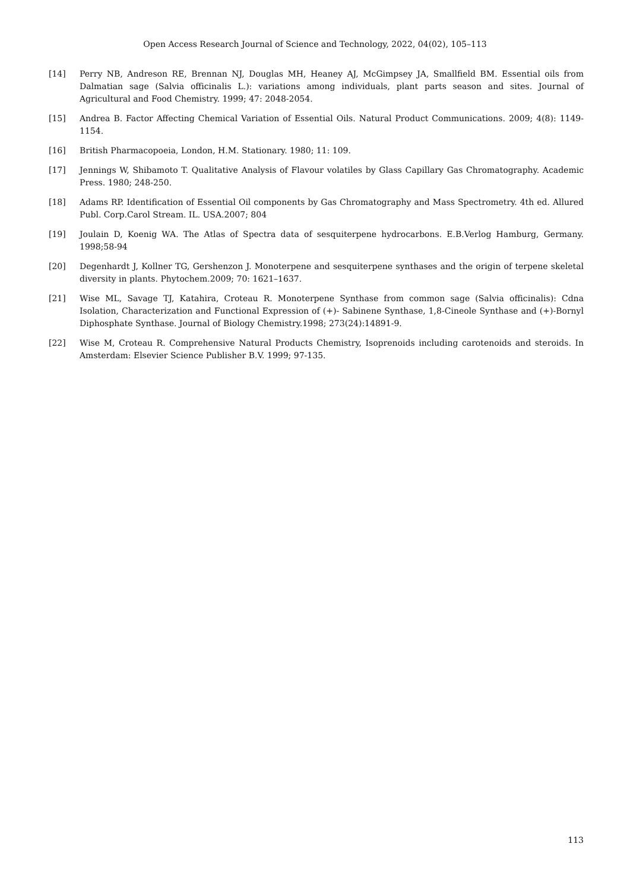Open Access Research Journal of Science and Technology, 2022, 04(02), 105–113
[14] Perry NB, Andreson RE, Brennan NJ, Douglas MH, Heaney AJ, McGimpsey JA, Smallfield BM. Essential oils from Dalmatian sage (Salvia officinalis L.): variations among individuals, plant parts season and sites. Journal of Agricultural and Food Chemistry. 1999; 47: 2048-2054.
[15] Andrea B. Factor Affecting Chemical Variation of Essential Oils. Natural Product Communications. 2009; 4(8): 1149-1154.
[16] British Pharmacopoeia, London, H.M. Stationary. 1980; 11: 109.
[17] Jennings W, Shibamoto T. Qualitative Analysis of Flavour volatiles by Glass Capillary Gas Chromatography. Academic Press. 1980; 248-250.
[18] Adams RP. Identification of Essential Oil components by Gas Chromatography and Mass Spectrometry. 4th ed. Allured Publ. Corp.Carol Stream. IL. USA.2007; 804
[19] Joulain D, Koenig WA. The Atlas of Spectra data of sesquiterpene hydrocarbons. E.B.Verlog Hamburg, Germany. 1998;58-94
[20] Degenhardt J, Kollner TG, Gershenzon J. Monoterpene and sesquiterpene synthases and the origin of terpene skeletal diversity in plants. Phytochem.2009; 70: 1621–1637.
[21] Wise ML, Savage TJ, Katahira, Croteau R. Monoterpene Synthase from common sage (Salvia officinalis): Cdna Isolation, Characterization and Functional Expression of (+)- Sabinene Synthase, 1,8-Cineole Synthase and (+)-Bornyl Diphosphate Synthase. Journal of Biology Chemistry.1998; 273(24):14891-9.
[22] Wise M, Croteau R. Comprehensive Natural Products Chemistry, Isoprenoids including carotenoids and steroids. In Amsterdam: Elsevier Science Publisher B.V. 1999; 97-135.
113